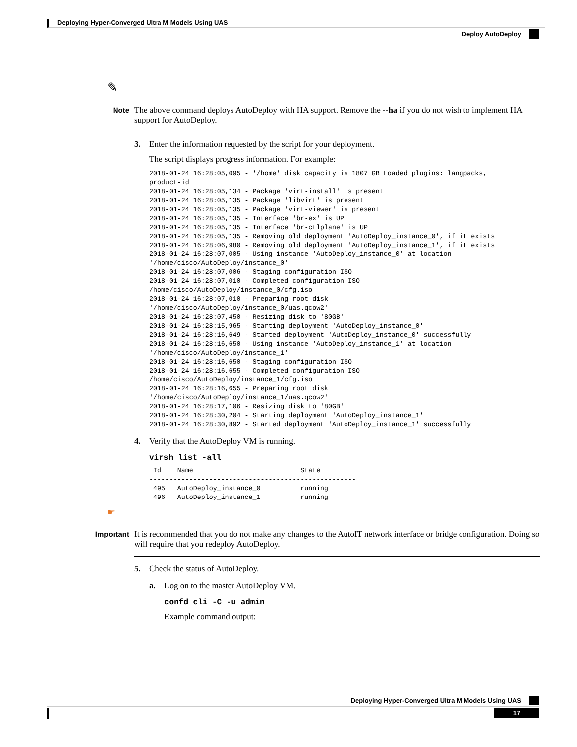Deploying Hyper-Converged Ultra M Models Using UAS
Deploy AutoDeploy
✎
Note
The above command deploys AutoDeploy with HA support. Remove the --ha if you do not wish to implement HA support for AutoDeploy.
3. Enter the information requested by the script for your deployment.
The script displays progress information. For example:
2018-01-24 16:28:05,095 - '/home' disk capacity is 1807 GB Loaded plugins: langpacks,
product-id
2018-01-24 16:28:05,134 - Package 'virt-install' is present
2018-01-24 16:28:05,135 - Package 'libvirt' is present
2018-01-24 16:28:05,135 - Package 'virt-viewer' is present
2018-01-24 16:28:05,135 - Interface 'br-ex' is UP
2018-01-24 16:28:05,135 - Interface 'br-ctlplane' is UP
2018-01-24 16:28:05,135 - Removing old deployment 'AutoDeploy_instance_0', if it exists
2018-01-24 16:28:06,980 - Removing old deployment 'AutoDeploy_instance_1', if it exists
2018-01-24 16:28:07,005 - Using instance 'AutoDeploy_instance_0' at location
'/home/cisco/AutoDeploy/instance_0'
2018-01-24 16:28:07,006 - Staging configuration ISO
2018-01-24 16:28:07,010 - Completed configuration ISO
/home/cisco/AutoDeploy/instance_0/cfg.iso
2018-01-24 16:28:07,010 - Preparing root disk
'/home/cisco/AutoDeploy/instance_0/uas.qcow2'
2018-01-24 16:28:07,450 - Resizing disk to '80GB'
2018-01-24 16:28:15,965 - Starting deployment 'AutoDeploy_instance_0'
2018-01-24 16:28:16,649 - Started deployment 'AutoDeploy_instance_0' successfully
2018-01-24 16:28:16,650 - Using instance 'AutoDeploy_instance_1' at location
'/home/cisco/AutoDeploy/instance_1'
2018-01-24 16:28:16,650 - Staging configuration ISO
2018-01-24 16:28:16,655 - Completed configuration ISO
/home/cisco/AutoDeploy/instance_1/cfg.iso
2018-01-24 16:28:16,655 - Preparing root disk
'/home/cisco/AutoDeploy/instance_1/uas.qcow2'
2018-01-24 16:28:17,106 - Resizing disk to '80GB'
2018-01-24 16:28:30,204 - Starting deployment 'AutoDeploy_instance_1'
2018-01-24 16:28:30,892 - Started deployment 'AutoDeploy_instance_1' successfully
4. Verify that the AutoDeploy VM is running.
virsh list -all
 Id    Name                           State
----------------------------------------------------
 495   AutoDeploy_instance_0          running
 496   AutoDeploy_instance_1          running
☛
Important
It is recommended that you do not make any changes to the AutoIT network interface or bridge configuration. Doing so will require that you redeploy AutoDeploy.
5. Check the status of AutoDeploy.
a. Log on to the master AutoDeploy VM.
confd_cli -C -u admin
Example command output:
Deploying Hyper-Converged Ultra M Models Using UAS
17